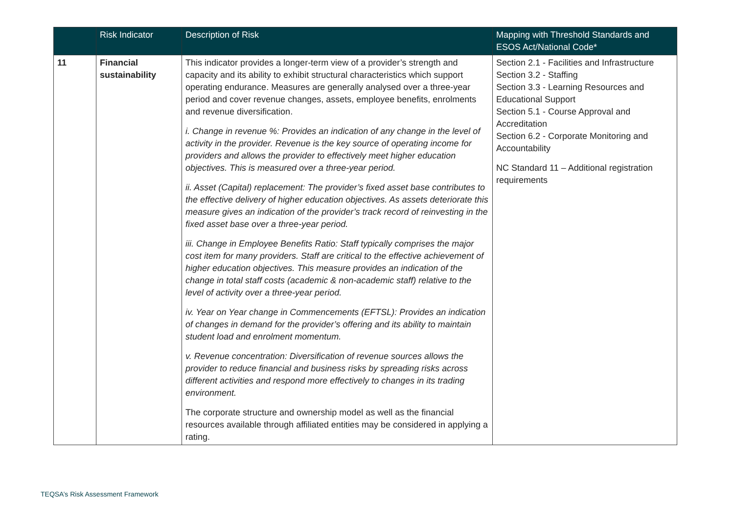| | Risk Indicator | Description of Risk | Mapping with Threshold Standards and ESOS Act/National Code* |
| --- | --- | --- | --- |
| 11 | Financial sustainability | This indicator provides a longer-term view of a provider’s strength and capacity and its ability to exhibit structural characteristics which support operating endurance. Measures are generally analysed over a three-year period and cover revenue changes, assets, employee benefits, enrolments and revenue diversification. i. Change in revenue %: Provides an indication of any change in the level of activity in the provider. Revenue is the key source of operating income for providers and allows the provider to effectively meet higher education objectives. This is measured over a three-year period. ii. Asset (Capital) replacement: The provider’s fixed asset base contributes to the effective delivery of higher education objectives. As assets deteriorate this measure gives an indication of the provider’s track record of reinvesting in the fixed asset base over a three-year period. iii. Change in Employee Benefits Ratio: Staff typically comprises the major cost item for many providers. Staff are critical to the effective achievement of higher education objectives. This measure provides an indication of the change in total staff costs (academic & non-academic staff) relative to the level of activity over a three-year period. iv. Year on Year change in Commencements (EFTSL): Provides an indication of changes in demand for the provider’s offering and its ability to maintain student load and enrolment momentum. v. Revenue concentration: Diversification of revenue sources allows the provider to reduce financial and business risks by spreading risks across different activities and respond more effectively to changes in its trading environment. The corporate structure and ownership model as well as the financial resources available through affiliated entities may be considered in applying a rating. | Section 2.1 - Facilities and Infrastructure Section 3.2 - Staffing Section 3.3 - Learning Resources and Educational Support Section 5.1 - Course Approval and Accreditation Section 6.2 - Corporate Monitoring and Accountability NC Standard 11 – Additional registration requirements |
TEQSA’s Risk Assessment Framework